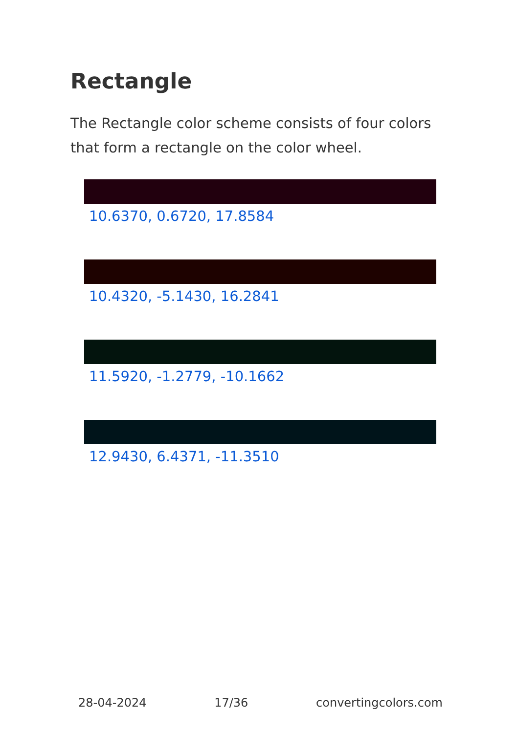Rectangle
The Rectangle color scheme consists of four colors that form a rectangle on the color wheel.
10.6370, 0.6720, 17.8584
10.4320, -5.1430, 16.2841
11.5920, -1.2779, -10.1662
12.9430, 6.4371, -11.3510
28-04-2024 17/36 convertingcolors.com